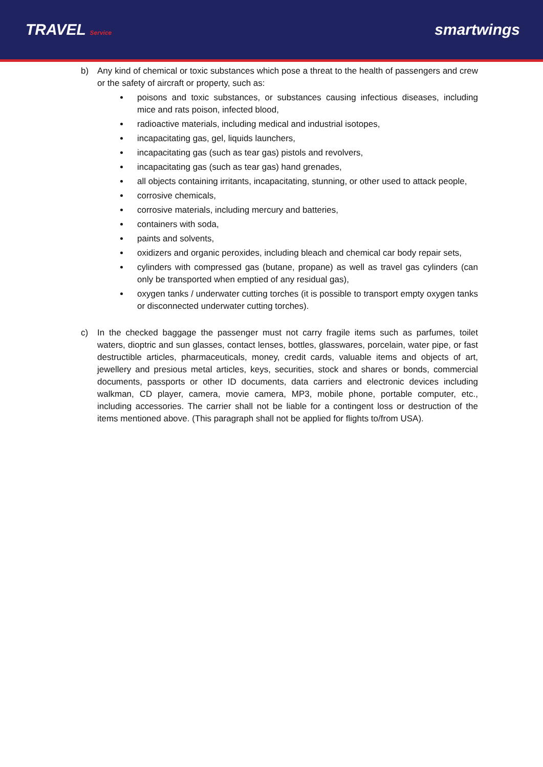TRAVEL Service
smartwings
b) Any kind of chemical or toxic substances which pose a threat to the health of passengers and crew or the safety of aircraft or property, such as:
poisons and toxic substances, or substances causing infectious diseases, including mice and rats poison, infected blood,
radioactive materials, including medical and industrial isotopes,
incapacitating gas, gel, liquids launchers,
incapacitating gas (such as tear gas) pistols and revolvers,
incapacitating gas (such as tear gas) hand grenades,
all objects containing irritants, incapacitating, stunning, or other used to attack people,
corrosive chemicals,
corrosive materials, including mercury and batteries,
containers with soda,
paints and solvents,
oxidizers and organic peroxides, including bleach and chemical car body repair sets,
cylinders with compressed gas (butane, propane) as well as travel gas cylinders (can only be transported when emptied of any residual gas),
oxygen tanks / underwater cutting torches (it is possible to transport empty oxygen tanks or disconnected underwater cutting torches).
c) In the checked baggage the passenger must not carry fragile items such as parfumes, toilet waters, dioptric and sun glasses, contact lenses, bottles, glasswares, porcelain, water pipe, or fast destructible articles, pharmaceuticals, money, credit cards, valuable items and objects of art, jewellery and presious metal articles, keys, securities, stock and shares or bonds, commercial documents, passports or other ID documents, data carriers and electronic devices including walkman, CD player, camera, movie camera, MP3, mobile phone, portable computer, etc., including accessories. The carrier shall not be liable for a contingent loss or destruction of the items mentioned above. (This paragraph shall not be applied for flights to/from USA).